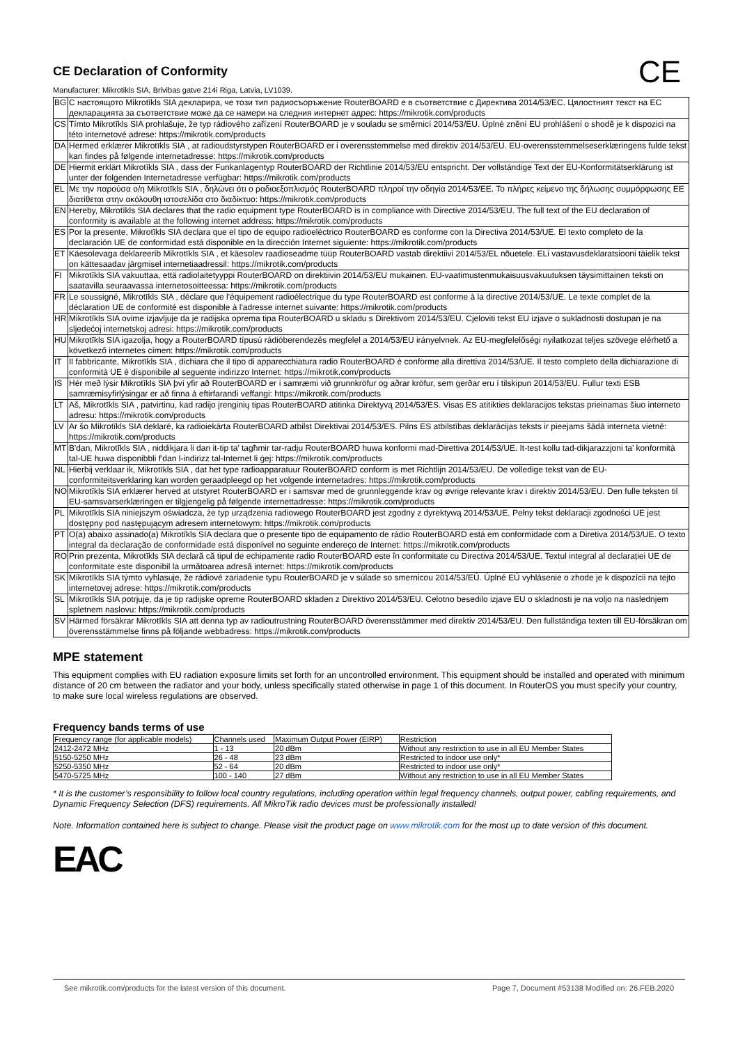CE
CE Declaration of Conformity
Manufacturer: Mikrotikls SIA, Brivibas gatve 214i Riga, Latvia, LV1039.
| BG | С настоящото Mikrotīkls SIA декларира, че този тип радиосъоръжение RouterBOARD е в съответствие с Директива 2014/53/ЕС. Цялостният текст на ЕС декларацията за съответствие може да се намери на следния интернет адрес: https://mikrotik.com/products |
| CS | Tímto Mikrotīkls SIA prohlašuje, že typ rádiového zařízení RouterBOARD je v souladu se směrnicí 2014/53/EU. Úplné znění EU prohlášení o shodě je k dispozici na této internetové adrese: https://mikrotik.com/products |
| DA | Hermed erklærer Mikrotīkls SIA , at radioudstyrstypen RouterBOARD er i overensstemmelse med direktiv 2014/53/EU. EU-overensstemmelseserklæringens fulde tekst kan findes på følgende internetadresse: https://mikrotik.com/products |
| DE | Hiermit erklärt Mikrotīkls SIA , dass der Funkanlagentyp RouterBOARD der Richtlinie 2014/53/EU entspricht. Der vollständige Text der EU-Konformitätserklärung ist unter der folgenden Internetadresse verfügbar: https://mikrotik.com/products |
| EL | Με την παρούσα ο/η Mikrotīkls SIA , δηλώνει ότι ο ραδιοεξοπλισμός RouterBOARD πληροί την οδηγία 2014/53/ΕΕ. Το πλήρες κείμενο της δήλωσης συμμόρφωσης ΕΕ διατίθεται στην ακόλουθη ιστοσελίδα στο διαδίκτυο: https://mikrotik.com/products |
| EN | Hereby, Mikrotīkls SIA declares that the radio equipment type RouterBOARD is in compliance with Directive 2014/53/EU. The full text of the EU declaration of conformity is available at the following internet address: https://mikrotik.com/products |
| ES | Por la presente, Mikrotīkls SIA declara que el tipo de equipo radioeléctrico RouterBOARD es conforme con la Directiva 2014/53/UE. El texto completo de la declaración UE de conformidad está disponible en la dirección Internet siguiente: https://mikrotik.com/products |
| ET | Käesolevaga deklareerib Mikrotīkls SIA , et käesolev raadioseadme tüüp RouterBOARD vastab direktiivi 2014/53/EL nõuetele. ELi vastavusdeklaratsiooni täielik tekst on kättesaadav järgmisel internetiaadressil: https://mikrotik.com/products |
| FI | Mikrotīkls SIA vakuuttaa, että radiolaitetyyppi RouterBOARD on direktiivin 2014/53/EU mukainen. EU-vaatimustenmukaisuusvakuutuksen täysimittainen teksti on saatavilla seuraavassa internetosoitteessa: https://mikrotik.com/products |
| FR | Le soussigné, Mikrotīkls SIA , déclare que l'équipement radioélectrique du type RouterBOARD est conforme à la directive 2014/53/UE. Le texte complet de la déclaration UE de conformité est disponible à l'adresse internet suivante: https://mikrotik.com/products |
| HR | Mikrotīkls SIA ovime izjavljuje da je radijska oprema tipa RouterBOARD u skladu s Direktivom 2014/53/EU. Cjeloviti tekst EU izjave o sukladnosti dostupan je na sljedećoj internetskoj adresi: https://mikrotik.com/products |
| HU | Mikrotīkls SIA igazolja, hogy a RouterBOARD típusú rádióberendezés megfelel a 2014/53/EU irányelvnek. Az EU-megfelelőségi nyilatkozat teljes szövege elérhető a következő internetes címen: https://mikrotik.com/products |
| IT | Il fabbricante, Mikrotīkls SIA , dichiara che il tipo di apparecchiatura radio RouterBOARD è conforme alla direttiva 2014/53/UE. Il testo completo della dichiarazione di conformità UE è disponibile al seguente indirizzo Internet: https://mikrotik.com/products |
| IS | Hér með lýsir Mikrotīkls SIA því yfir að RouterBOARD er í samræmi við grunnkröfur og aðrar kröfur, sem gerðar eru í tilskipun 2014/53/EU. Fullur texti ESB samræmisyfirlýsingar er að finna á eftirfarandi veffangi: https://mikrotik.com/products |
| LT | Aš, Mikrotīkls SIA , patvirtinu, kad radijo įrenginių tipas RouterBOARD atitinka Direktyvą 2014/53/ES. Visas ES atitikties deklaracijos tekstas prieinamas šiuo interneto adresu: https://mikrotik.com/products |
| LV | Ar šo Mikrotīkls SIA deklarē, ka radioiekārta RouterBOARD atbilst Direktīvai 2014/53/ES. Pilns ES atbilstības deklarācijas teksts ir pieejams šādā interneta vietnē: https://mikrotik.com/products |
| MT | B'dan, Mikrotīkls SIA , niddikjara li dan it-tip ta' tagħmir tar-radju RouterBOARD huwa konformi mad-Direttiva 2014/53/UE. It-test kollu tad-dikjarazzjoni ta' konformità tal-UE huwa disponibbli f'dan l-indirizz tal-Internet li ġej: https://mikrotik.com/products |
| NL | Hierbij verklaar ik, Mikrotīkls SIA , dat het type radioapparatuur RouterBOARD conform is met Richtlijn 2014/53/EU. De volledige tekst van de EU-conformiteitsverklaring kan worden geraadpleegd op het volgende internetadres: https://mikrotik.com/products |
| NO | Mikrotīkls SIA erklærer herved at utstyret RouterBOARD er i samsvar med de grunnleggende krav og øvrige relevante krav i direktiv 2014/53/EU. Den fulle teksten til EU-samsvarserklæringen er tilgjengelig på følgende internettadresse: https://mikrotik.com/products |
| PL | Mikrotīkls SIA niniejszym oświadcza, że typ urządzenia radiowego RouterBOARD jest zgodny z dyrektywą 2014/53/UE. Pełny tekst deklaracji zgodności UE jest dostępny pod następującym adresem internetowym: https://mikrotik.com/products |
| PT | O(a) abaixo assinado(a) Mikrotīkls SIA declara que o presente tipo de equipamento de rádio RouterBOARD está em conformidade com a Diretiva 2014/53/UE. O texto integral da declaração de conformidade está disponível no seguinte endereço de Internet: https://mikrotik.com/products |
| RO | Prin prezenta, Mikrotīkls SIA declară că tipul de echipamente radio RouterBOARD este în conformitate cu Directiva 2014/53/UE. Textul integral al declarației UE de conformitate este disponibil la următoarea adresă internet: https://mikrotik.com/products |
| SK | Mikrotīkls SIA týmto vyhlasuje, že rádiové zariadenie typu RouterBOARD je v súlade so smernicou 2014/53/EÚ. Úplné EÚ vyhlásenie o zhode je k dispozícii na tejto internetovej adrese: https://mikrotik.com/products |
| SL | Mikrotīkls SIA potrjuje, da je tip radijske opreme RouterBOARD skladen z Direktivo 2014/53/EU. Celotno besedilo izjave EU o skladnosti je na voljo na naslednjem spletnem naslovu: https://mikrotik.com/products |
| SV | Härmed försäkrar Mikrotīkls SIA att denna typ av radioutrustning RouterBOARD överensstämmer med direktiv 2014/53/EU. Den fullständiga texten till EU-försäkran om överensstämmelse finns på följande webbadress: https://mikrotik.com/products |
MPE statement
This equipment complies with EU radiation exposure limits set forth for an uncontrolled environment. This equipment should be installed and operated with minimum distance of 20 cm between the radiator and your body, unless specifically stated otherwise in page 1 of this document. In RouterOS you must specify your country, to make sure local wireless regulations are observed.
Frequency bands terms of use
| Frequency range (for applicable models) | Channels used | Maximum Output Power (EIRP) | Restriction |
| --- | --- | --- | --- |
| 2412-2472 MHz | 1 - 13 | 20 dBm | Without any restriction to use in all EU Member States |
| 5150-5250 MHz | 26 - 48 | 23 dBm | Restricted to indoor use only* |
| 5250-5350 MHz | 52 - 64 | 20 dBm | Restricted to indoor use only* |
| 5470-5725 MHz | 100 - 140 | 27 dBm | Without any restriction to use in all EU Member States |
* It is the customer’s responsibility to follow local country regulations, including operation within legal frequency channels, output power, cabling requirements, and Dynamic Frequency Selection (DFS) requirements. All MikroTik radio devices must be professionally installed!
Note. Information contained here is subject to change. Please visit the product page on www.mikrotik.com for the most up to date version of this document.
EAC
See mikrotik.com/products for the latest version of this document. Page 7, Document #53138 Modified on: 26.FEB.2020